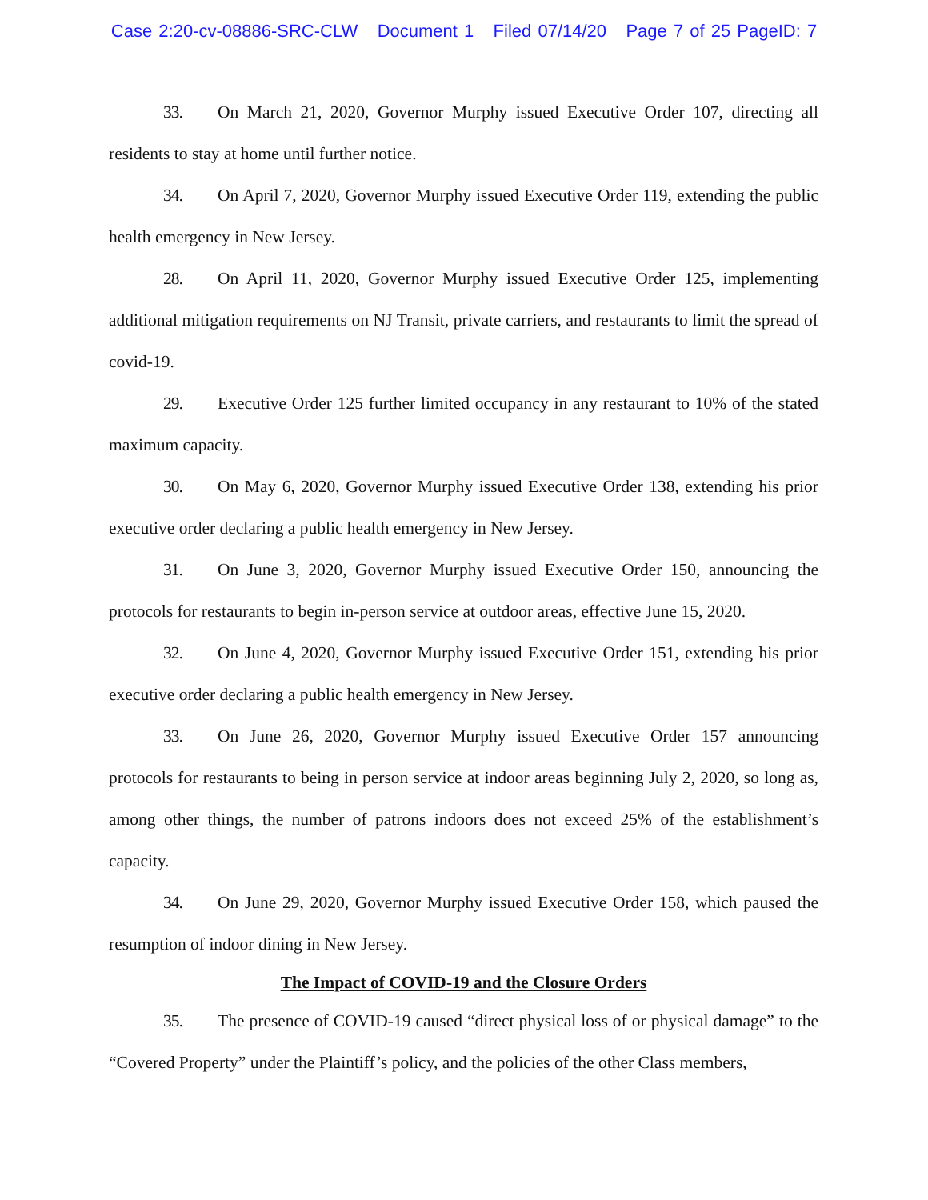Case 2:20-cv-08886-SRC-CLW Document 1 Filed 07/14/20 Page 7 of 25 PageID: 7
33. On March 21, 2020, Governor Murphy issued Executive Order 107, directing all residents to stay at home until further notice.
34. On April 7, 2020, Governor Murphy issued Executive Order 119, extending the public health emergency in New Jersey.
28. On April 11, 2020, Governor Murphy issued Executive Order 125, implementing additional mitigation requirements on NJ Transit, private carriers, and restaurants to limit the spread of covid-19.
29. Executive Order 125 further limited occupancy in any restaurant to 10% of the stated maximum capacity.
30. On May 6, 2020, Governor Murphy issued Executive Order 138, extending his prior executive order declaring a public health emergency in New Jersey.
31. On June 3, 2020, Governor Murphy issued Executive Order 150, announcing the protocols for restaurants to begin in-person service at outdoor areas, effective June 15, 2020.
32. On June 4, 2020, Governor Murphy issued Executive Order 151, extending his prior executive order declaring a public health emergency in New Jersey.
33. On June 26, 2020, Governor Murphy issued Executive Order 157 announcing protocols for restaurants to being in person service at indoor areas beginning July 2, 2020, so long as, among other things, the number of patrons indoors does not exceed 25% of the establishment’s capacity.
34. On June 29, 2020, Governor Murphy issued Executive Order 158, which paused the resumption of indoor dining in New Jersey.
The Impact of COVID-19 and the Closure Orders
35. The presence of COVID-19 caused “direct physical loss of or physical damage” to the “Covered Property” under the Plaintiff’s policy, and the policies of the other Class members,